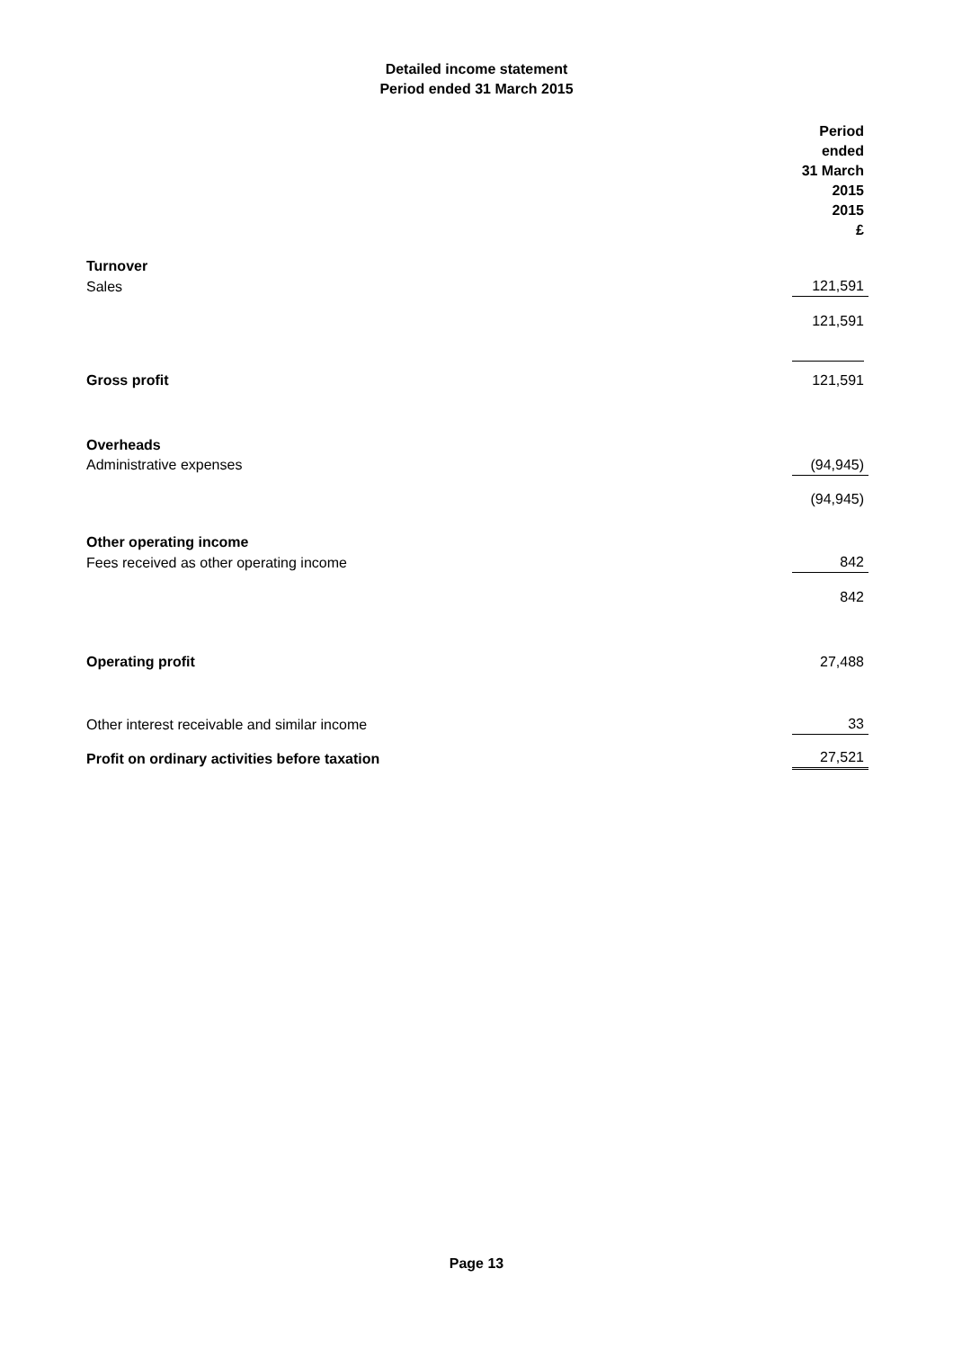Detailed income statement
Period ended 31 March 2015
| | Period ended 31 March 2015 2015 £ |
| Turnover | |
| Sales | 121,591 |
| | 121,591 |
| Gross profit | 121,591 |
| Overheads | |
| Administrative expenses | (94,945) |
| | (94,945) |
| Other operating income | |
| Fees received as other operating income | 842 |
| | 842 |
| Operating profit | 27,488 |
| Other interest receivable and similar income | 33 |
| Profit on ordinary activities before taxation | 27,521 |
Page 13